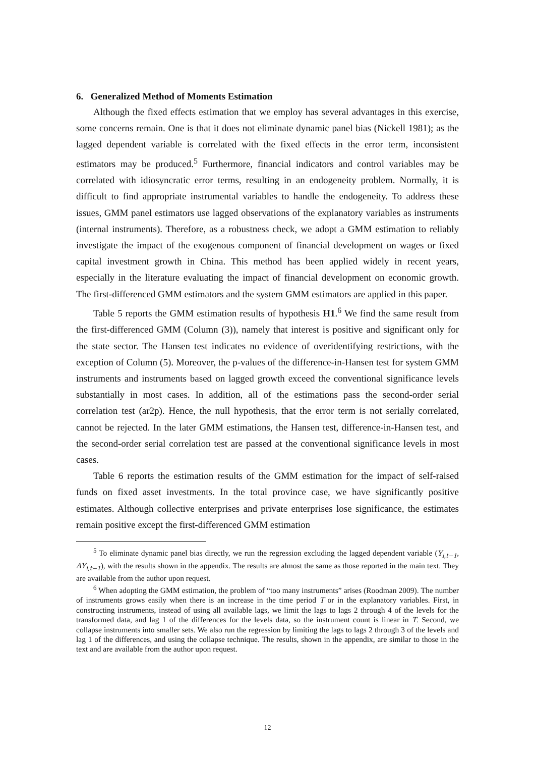6. Generalized Method of Moments Estimation
Although the fixed effects estimation that we employ has several advantages in this exercise, some concerns remain. One is that it does not eliminate dynamic panel bias (Nickell 1981); as the lagged dependent variable is correlated with the fixed effects in the error term, inconsistent estimators may be produced.<sup>5</sup> Furthermore, financial indicators and control variables may be correlated with idiosyncratic error terms, resulting in an endogeneity problem. Normally, it is difficult to find appropriate instrumental variables to handle the endogeneity. To address these issues, GMM panel estimators use lagged observations of the explanatory variables as instruments (internal instruments). Therefore, as a robustness check, we adopt a GMM estimation to reliably investigate the impact of the exogenous component of financial development on wages or fixed capital investment growth in China. This method has been applied widely in recent years, especially in the literature evaluating the impact of financial development on economic growth. The first-differenced GMM estimators and the system GMM estimators are applied in this paper.
Table 5 reports the GMM estimation results of hypothesis H1.<sup>6</sup> We find the same result from the first-differenced GMM (Column (3)), namely that interest is positive and significant only for the state sector. The Hansen test indicates no evidence of overidentifying restrictions, with the exception of Column (5). Moreover, the p-values of the difference-in-Hansen test for system GMM instruments and instruments based on lagged growth exceed the conventional significance levels substantially in most cases. In addition, all of the estimations pass the second-order serial correlation test (ar2p). Hence, the null hypothesis, that the error term is not serially correlated, cannot be rejected. In the later GMM estimations, the Hansen test, difference-in-Hansen test, and the second-order serial correlation test are passed at the conventional significance levels in most cases.
Table 6 reports the estimation results of the GMM estimation for the impact of self-raised funds on fixed asset investments. In the total province case, we have significantly positive estimates. Although collective enterprises and private enterprises lose significance, the estimates remain positive except the first-differenced GMM estimation
<sup>5</sup> To eliminate dynamic panel bias directly, we run the regression excluding the lagged dependent variable (Y<sub>i,t−1</sub>, ΔY<sub>i,t−1</sub>), with the results shown in the appendix. The results are almost the same as those reported in the main text. They are available from the author upon request.
<sup>6</sup> When adopting the GMM estimation, the problem of “too many instruments” arises (Roodman 2009). The number of instruments grows easily when there is an increase in the time period T or in the explanatory variables. First, in constructing instruments, instead of using all available lags, we limit the lags to lags 2 through 4 of the levels for the transformed data, and lag 1 of the differences for the levels data, so the instrument count is linear in T. Second, we collapse instruments into smaller sets. We also run the regression by limiting the lags to lags 2 through 3 of the levels and lag 1 of the differences, and using the collapse technique. The results, shown in the appendix, are similar to those in the text and are available from the author upon request.
12